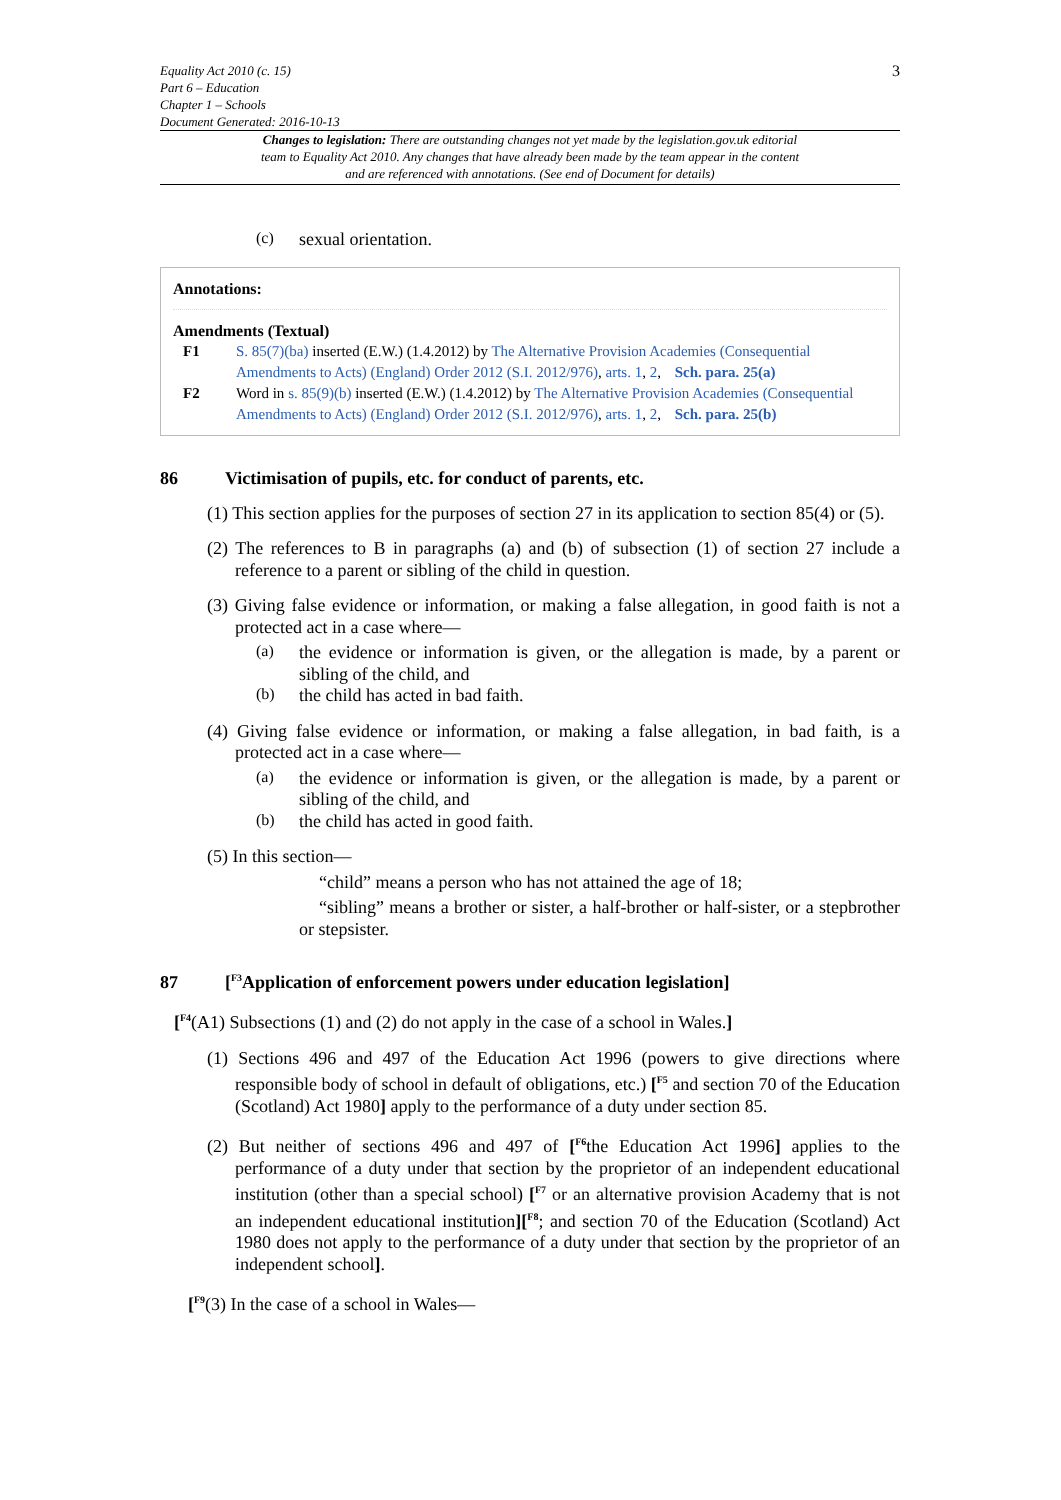Equality Act 2010 (c. 15)
Part 6 – Education
Chapter 1 – Schools
Document Generated: 2016-10-13
3
Changes to legislation: There are outstanding changes not yet made by the legislation.gov.uk editorial team to Equality Act 2010. Any changes that have already been made by the team appear in the content and are referenced with annotations. (See end of Document for details)
(c)
sexual orientation.
Annotations:
Amendments (Textual)
F1 S. 85(7)(ba) inserted (E.W.) (1.4.2012) by The Alternative Provision Academies (Consequential Amendments to Acts) (England) Order 2012 (S.I. 2012/976), arts. 1, 2, Sch. para. 25(a)
F2 Word in s. 85(9)(b) inserted (E.W.) (1.4.2012) by The Alternative Provision Academies (Consequential Amendments to Acts) (England) Order 2012 (S.I. 2012/976), arts. 1, 2, Sch. para. 25(b)
86 Victimisation of pupils, etc. for conduct of parents, etc.
(1) This section applies for the purposes of section 27 in its application to section 85(4) or (5).
(2) The references to B in paragraphs (a) and (b) of subsection (1) of section 27 include a reference to a parent or sibling of the child in question.
(3) Giving false evidence or information, or making a false allegation, in good faith is not a protected act in a case where—
(a)
the evidence or information is given, or the allegation is made, by a parent or sibling of the child, and
(b)
the child has acted in bad faith.
(4) Giving false evidence or information, or making a false allegation, in bad faith, is a protected act in a case where—
(a)
the evidence or information is given, or the allegation is made, by a parent or sibling of the child, and
(b)
the child has acted in good faith.
(5) In this section—
“child” means a person who has not attained the age of 18;
“sibling” means a brother or sister, a half-brother or half-sister, or a stepbrother or stepsister.
87 [<sup>F3</sup>Application of enforcement powers under education legislation]
[<sup>F4</sup>(A1) Subsections (1) and (2) do not apply in the case of a school in Wales.]
(1) Sections 496 and 497 of the Education Act 1996 (powers to give directions where responsible body of school in default of obligations, etc.) [<sup>F5</sup> and section 70 of the Education (Scotland) Act 1980] apply to the performance of a duty under section 85.
(2) But neither of sections 496 and 497 of [<sup>F6</sup>the Education Act 1996] applies to the performance of a duty under that section by the proprietor of an independent educational institution (other than a special school) [<sup>F7</sup> or an alternative provision Academy that is not an independent educational institution][<sup>F8</sup>; and section 70 of the Education (Scotland) Act 1980 does not apply to the performance of a duty under that section by the proprietor of an independent school].
[<sup>F9</sup>(3) In the case of a school in Wales—